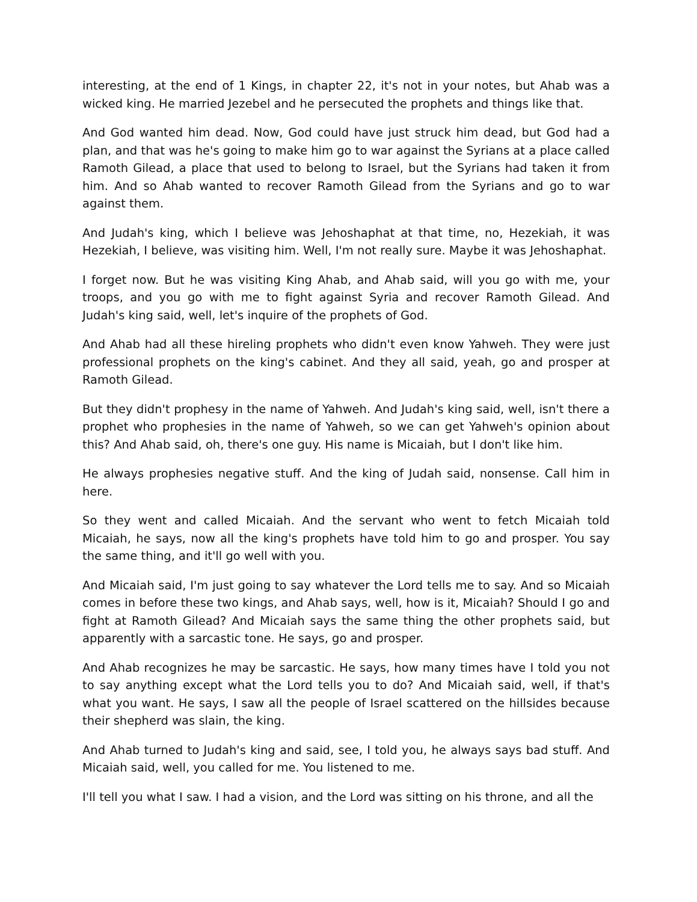interesting, at the end of 1 Kings, in chapter 22, it's not in your notes, but Ahab was a wicked king. He married Jezebel and he persecuted the prophets and things like that.
And God wanted him dead. Now, God could have just struck him dead, but God had a plan, and that was he's going to make him go to war against the Syrians at a place called Ramoth Gilead, a place that used to belong to Israel, but the Syrians had taken it from him. And so Ahab wanted to recover Ramoth Gilead from the Syrians and go to war against them.
And Judah's king, which I believe was Jehoshaphat at that time, no, Hezekiah, it was Hezekiah, I believe, was visiting him. Well, I'm not really sure. Maybe it was Jehoshaphat.
I forget now. But he was visiting King Ahab, and Ahab said, will you go with me, your troops, and you go with me to fight against Syria and recover Ramoth Gilead. And Judah's king said, well, let's inquire of the prophets of God.
And Ahab had all these hireling prophets who didn't even know Yahweh. They were just professional prophets on the king's cabinet. And they all said, yeah, go and prosper at Ramoth Gilead.
But they didn't prophesy in the name of Yahweh. And Judah's king said, well, isn't there a prophet who prophesies in the name of Yahweh, so we can get Yahweh's opinion about this? And Ahab said, oh, there's one guy. His name is Micaiah, but I don't like him.
He always prophesies negative stuff. And the king of Judah said, nonsense. Call him in here.
So they went and called Micaiah. And the servant who went to fetch Micaiah told Micaiah, he says, now all the king's prophets have told him to go and prosper. You say the same thing, and it'll go well with you.
And Micaiah said, I'm just going to say whatever the Lord tells me to say. And so Micaiah comes in before these two kings, and Ahab says, well, how is it, Micaiah? Should I go and fight at Ramoth Gilead? And Micaiah says the same thing the other prophets said, but apparently with a sarcastic tone. He says, go and prosper.
And Ahab recognizes he may be sarcastic. He says, how many times have I told you not to say anything except what the Lord tells you to do? And Micaiah said, well, if that's what you want. He says, I saw all the people of Israel scattered on the hillsides because their shepherd was slain, the king.
And Ahab turned to Judah's king and said, see, I told you, he always says bad stuff. And Micaiah said, well, you called for me. You listened to me.
I'll tell you what I saw. I had a vision, and the Lord was sitting on his throne, and all the